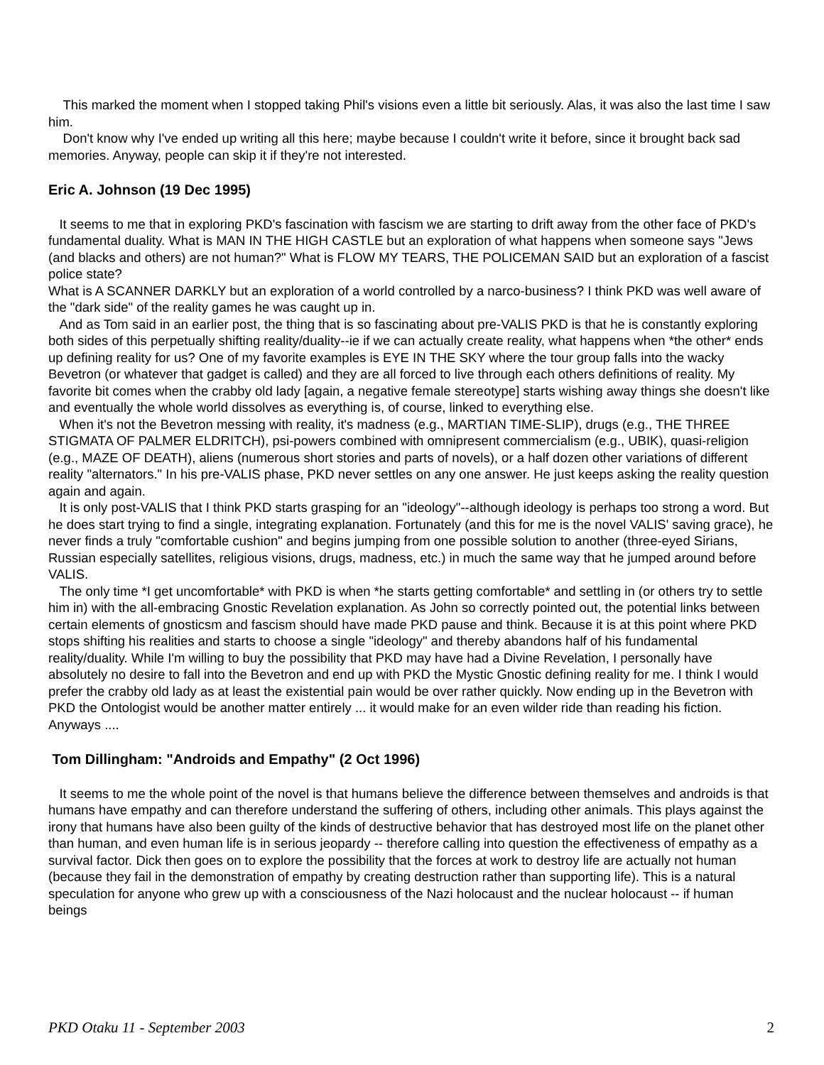This marked the moment when I stopped taking Phil's visions even a little bit seriously. Alas, it was also the last time I saw him.
Don't know why I've ended up writing all this here; maybe because I couldn't write it before, since it brought back sad memories. Anyway, people can skip it if they're not interested.
Eric A. Johnson (19 Dec 1995)
It seems to me that in exploring PKD's fascination with fascism we are starting to drift away from the other face of PKD's fundamental duality. What is MAN IN THE HIGH CASTLE but an exploration of what happens when someone says "Jews (and blacks and others) are not human?" What is FLOW MY TEARS, THE POLICEMAN SAID but an exploration of a fascist police state?
What is A SCANNER DARKLY but an exploration of a world controlled by a narco-business? I think PKD was well aware of the "dark side" of the reality games he was caught up in.
And as Tom said in an earlier post, the thing that is so fascinating about pre-VALIS PKD is that he is constantly exploring both sides of this perpetually shifting reality/duality--ie if we can actually create reality, what happens when *the other* ends up defining reality for us? One of my favorite examples is EYE IN THE SKY where the tour group falls into the wacky Bevetron (or whatever that gadget is called) and they are all forced to live through each others definitions of reality. My favorite bit comes when the crabby old lady [again, a negative female stereotype] starts wishing away things she doesn't like and eventually the whole world dissolves as everything is, of course, linked to everything else.
When it's not the Bevetron messing with reality, it's madness (e.g., MARTIAN TIME-SLIP), drugs (e.g., THE THREE STIGMATA OF PALMER ELDRITCH), psi-powers combined with omnipresent commercialism (e.g., UBIK), quasi-religion (e.g., MAZE OF DEATH), aliens (numerous short stories and parts of novels), or a half dozen other variations of different reality "alternators." In his pre-VALIS phase, PKD never settles on any one answer. He just keeps asking the reality question again and again.
It is only post-VALIS that I think PKD starts grasping for an "ideology"--although ideology is perhaps too strong a word. But he does start trying to find a single, integrating explanation. Fortunately (and this for me is the novel VALIS' saving grace), he never finds a truly "comfortable cushion" and begins jumping from one possible solution to another (three-eyed Sirians, Russian especially satellites, religious visions, drugs, madness, etc.) in much the same way that he jumped around before VALIS.
The only time *I get uncomfortable* with PKD is when *he starts getting comfortable* and settling in (or others try to settle him in) with the all-embracing Gnostic Revelation explanation. As John so correctly pointed out, the potential links between certain elements of gnosticsm and fascism should have made PKD pause and think. Because it is at this point where PKD stops shifting his realities and starts to choose a single "ideology" and thereby abandons half of his fundamental reality/duality. While I'm willing to buy the possibility that PKD may have had a Divine Revelation, I personally have absolutely no desire to fall into the Bevetron and end up with PKD the Mystic Gnostic defining reality for me. I think I would prefer the crabby old lady as at least the existential pain would be over rather quickly. Now ending up in the Bevetron with PKD the Ontologist would be another matter entirely ... it would make for an even wilder ride than reading his fiction. Anyways ....
Tom Dillingham: "Androids and Empathy" (2 Oct 1996)
It seems to me the whole point of the novel is that humans believe the difference between themselves and androids is that humans have empathy and can therefore understand the suffering of others, including other animals. This plays against the irony that humans have also been guilty of the kinds of destructive behavior that has destroyed most life on the planet other than human, and even human life is in serious jeopardy -- therefore calling into question the effectiveness of empathy as a survival factor. Dick then goes on to explore the possibility that the forces at work to destroy life are actually not human (because they fail in the demonstration of empathy by creating destruction rather than supporting life). This is a natural speculation for anyone who grew up with a consciousness of the Nazi holocaust and the nuclear holocaust -- if human beings
PKD Otaku 11 - September 2003 2